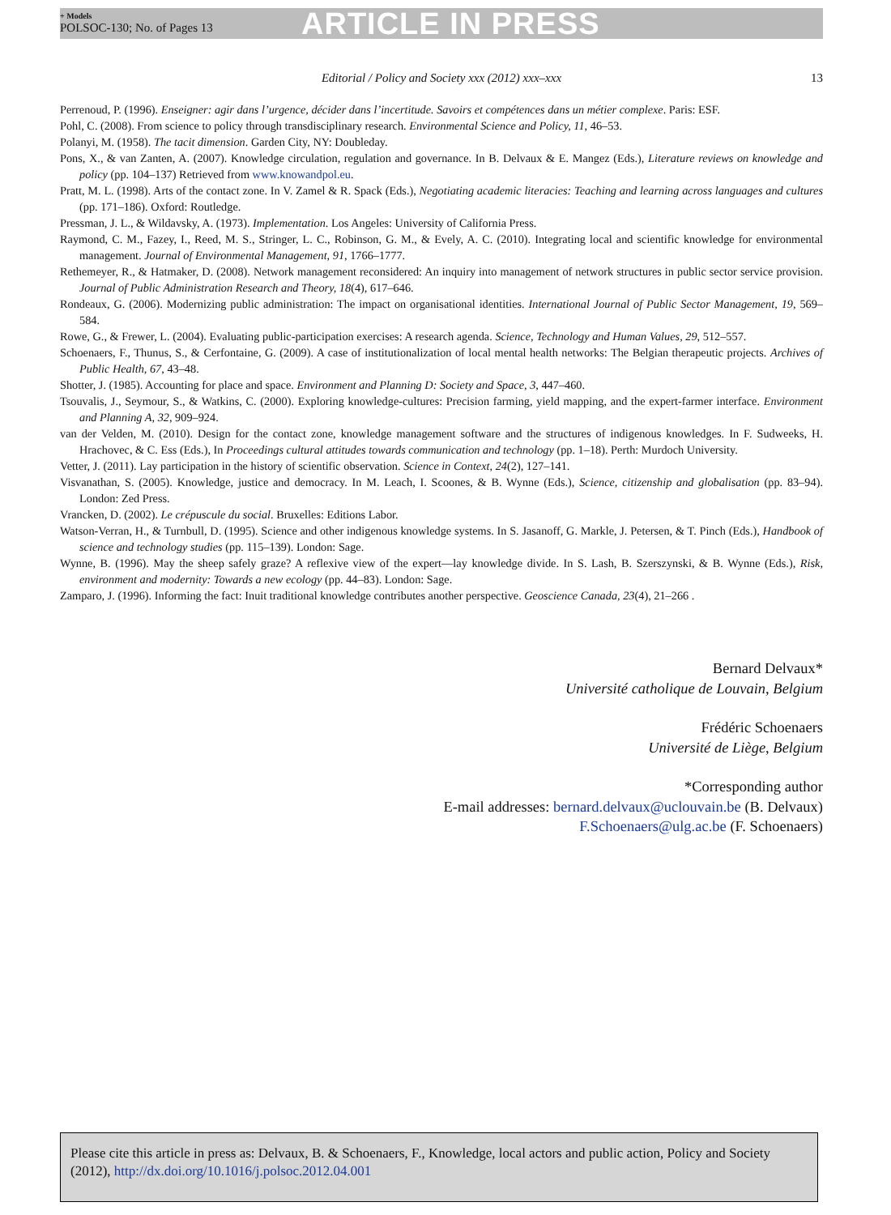+ Models
POLSOC-130; No. of Pages 13
ARTICLE IN PRESS
Editorial / Policy and Society xxx (2012) xxx–xxx 13
Perrenoud, P. (1996). Enseigner: agir dans l’urgence, décider dans l’incertitude. Savoirs et compétences dans un métier complexe. Paris: ESF.
Pohl, C. (2008). From science to policy through transdisciplinary research. Environmental Science and Policy, 11, 46–53.
Polanyi, M. (1958). The tacit dimension. Garden City, NY: Doubleday.
Pons, X., & van Zanten, A. (2007). Knowledge circulation, regulation and governance. In B. Delvaux & E. Mangez (Eds.), Literature reviews on knowledge and policy (pp. 104–137) Retrieved from www.knowandpol.eu.
Pratt, M. L. (1998). Arts of the contact zone. In V. Zamel & R. Spack (Eds.), Negotiating academic literacies: Teaching and learning across languages and cultures (pp. 171–186). Oxford: Routledge.
Pressman, J. L., & Wildavsky, A. (1973). Implementation. Los Angeles: University of California Press.
Raymond, C. M., Fazey, I., Reed, M. S., Stringer, L. C., Robinson, G. M., & Evely, A. C. (2010). Integrating local and scientific knowledge for environmental management. Journal of Environmental Management, 91, 1766–1777.
Rethemeyer, R., & Hatmaker, D. (2008). Network management reconsidered: An inquiry into management of network structures in public sector service provision. Journal of Public Administration Research and Theory, 18(4), 617–646.
Rondeaux, G. (2006). Modernizing public administration: The impact on organisational identities. International Journal of Public Sector Management, 19, 569–584.
Rowe, G., & Frewer, L. (2004). Evaluating public-participation exercises: A research agenda. Science, Technology and Human Values, 29, 512–557.
Schoenaers, F., Thunus, S., & Cerfontaine, G. (2009). A case of institutionalization of local mental health networks: The Belgian therapeutic projects. Archives of Public Health, 67, 43–48.
Shotter, J. (1985). Accounting for place and space. Environment and Planning D: Society and Space, 3, 447–460.
Tsouvalis, J., Seymour, S., & Watkins, C. (2000). Exploring knowledge-cultures: Precision farming, yield mapping, and the expert-farmer interface. Environment and Planning A, 32, 909–924.
van der Velden, M. (2010). Design for the contact zone, knowledge management software and the structures of indigenous knowledges. In F. Sudweeks, H. Hrachovec, & C. Ess (Eds.), In Proceedings cultural attitudes towards communication and technology (pp. 1–18). Perth: Murdoch University.
Vetter, J. (2011). Lay participation in the history of scientific observation. Science in Context, 24(2), 127–141.
Visvanathan, S. (2005). Knowledge, justice and democracy. In M. Leach, I. Scoones, & B. Wynne (Eds.), Science, citizenship and globalisation (pp. 83–94). London: Zed Press.
Vrancken, D. (2002). Le crépuscule du social. Bruxelles: Editions Labor.
Watson-Verran, H., & Turnbull, D. (1995). Science and other indigenous knowledge systems. In S. Jasanoff, G. Markle, J. Petersen, & T. Pinch (Eds.), Handbook of science and technology studies (pp. 115–139). London: Sage.
Wynne, B. (1996). May the sheep safely graze? A reflexive view of the expert—lay knowledge divide. In S. Lash, B. Szerszynski, & B. Wynne (Eds.), Risk, environment and modernity: Towards a new ecology (pp. 44–83). London: Sage.
Zamparo, J. (1996). Informing the fact: Inuit traditional knowledge contributes another perspective. Geoscience Canada, 23(4), 21–266 .
Bernard Delvaux*
Université catholique de Louvain, Belgium
Frédéric Schoenaers
Université de Liège, Belgium
*Corresponding author
E-mail addresses: bernard.delvaux@uclouvain.be (B. Delvaux)
F.Schoenaers@ulg.ac.be (F. Schoenaers)
Please cite this article in press as: Delvaux, B. & Schoenaers, F., Knowledge, local actors and public action, Policy and Society (2012), http://dx.doi.org/10.1016/j.polsoc.2012.04.001